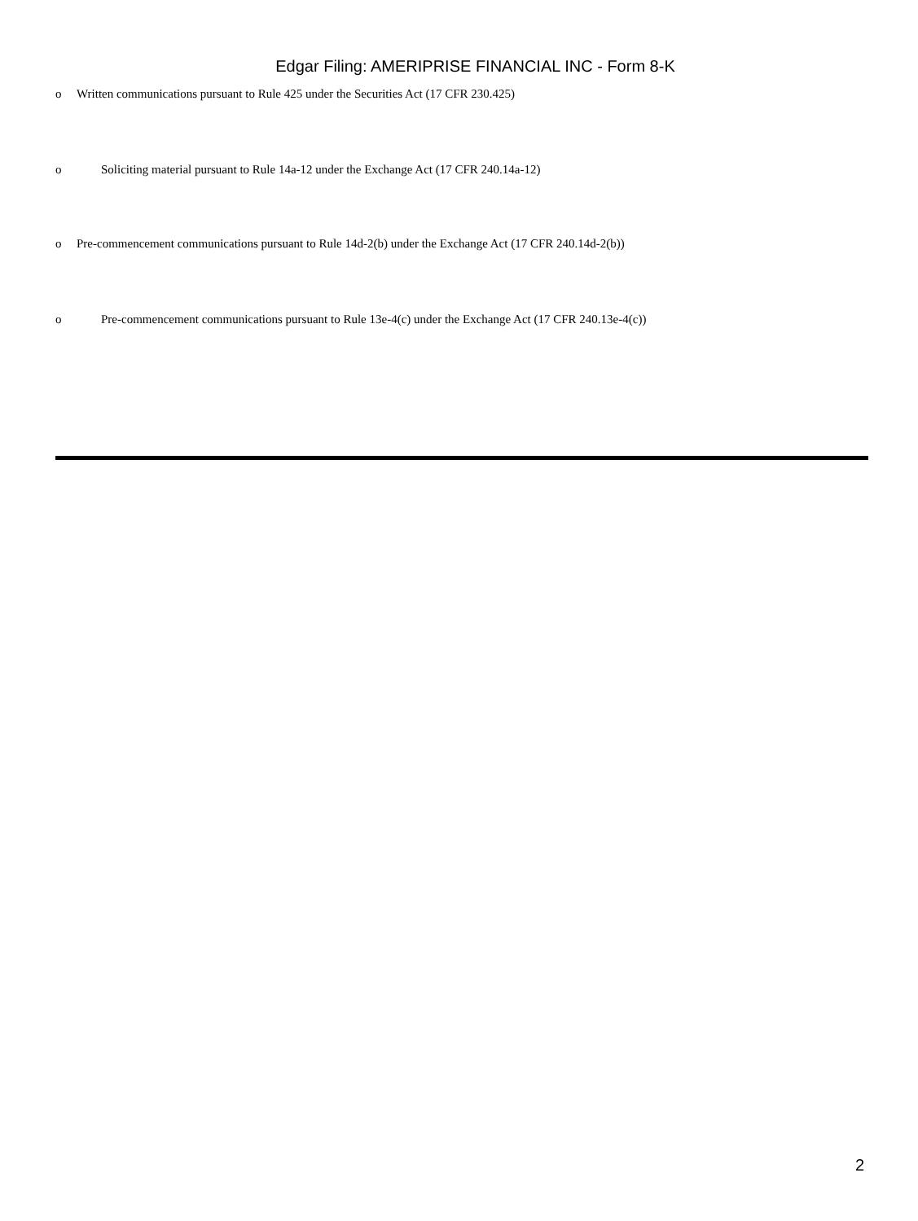Edgar Filing: AMERIPRISE FINANCIAL INC - Form 8-K
o Written communications pursuant to Rule 425 under the Securities Act (17 CFR 230.425)
o Soliciting material pursuant to Rule 14a-12 under the Exchange Act (17 CFR 240.14a-12)
o Pre-commencement communications pursuant to Rule 14d-2(b) under the Exchange Act (17 CFR 240.14d-2(b))
o Pre-commencement communications pursuant to Rule 13e-4(c) under the Exchange Act (17 CFR 240.13e-4(c))
2